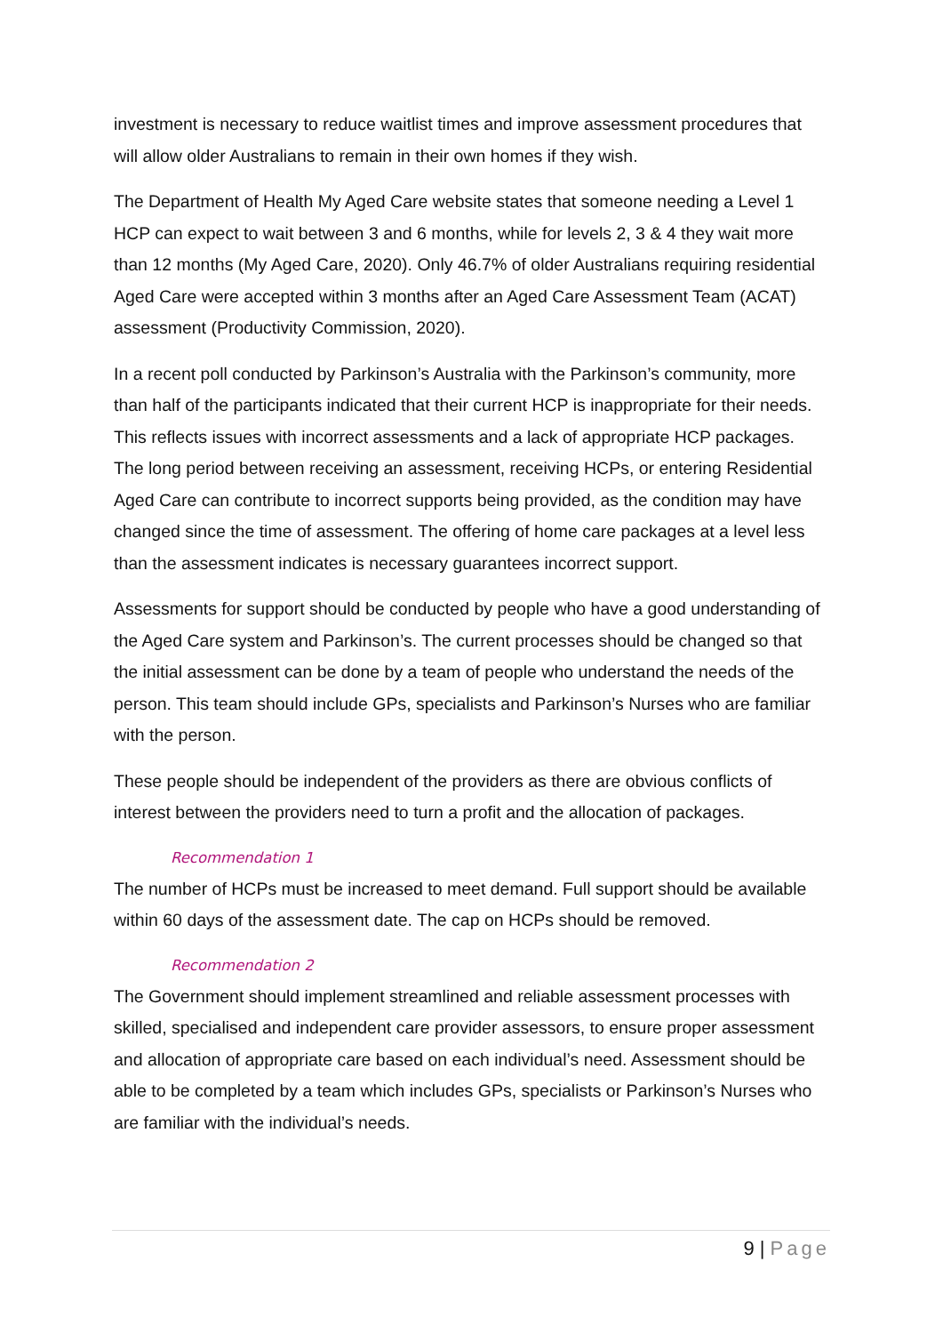investment is necessary to reduce waitlist times and improve assessment procedures that will allow older Australians to remain in their own homes if they wish.
The Department of Health My Aged Care website states that someone needing a Level 1 HCP can expect to wait between 3 and 6 months, while for levels 2, 3 & 4 they wait more than 12 months (My Aged Care, 2020). Only 46.7% of older Australians requiring residential Aged Care were accepted within 3 months after an Aged Care Assessment Team (ACAT) assessment (Productivity Commission, 2020).
In a recent poll conducted by Parkinson’s Australia with the Parkinson’s community, more than half of the participants indicated that their current HCP is inappropriate for their needs. This reflects issues with incorrect assessments and a lack of appropriate HCP packages. The long period between receiving an assessment, receiving HCPs, or entering Residential Aged Care can contribute to incorrect supports being provided, as the condition may have changed since the time of assessment. The offering of home care packages at a level less than the assessment indicates is necessary guarantees incorrect support.
Assessments for support should be conducted by people who have a good understanding of the Aged Care system and Parkinson’s. The current processes should be changed so that the initial assessment can be done by a team of people who understand the needs of the person. This team should include GPs, specialists and Parkinson’s Nurses who are familiar with the person.
These people should be independent of the providers as there are obvious conflicts of interest between the providers need to turn a profit and the allocation of packages.
Recommendation 1
The number of HCPs must be increased to meet demand. Full support should be available within 60 days of the assessment date. The cap on HCPs should be removed.
Recommendation 2
The Government should implement streamlined and reliable assessment processes with skilled, specialised and independent care provider assessors, to ensure proper assessment and allocation of appropriate care based on each individual’s need. Assessment should be able to be completed by a team which includes GPs, specialists or Parkinson’s Nurses who are familiar with the individual’s needs.
9 | Page